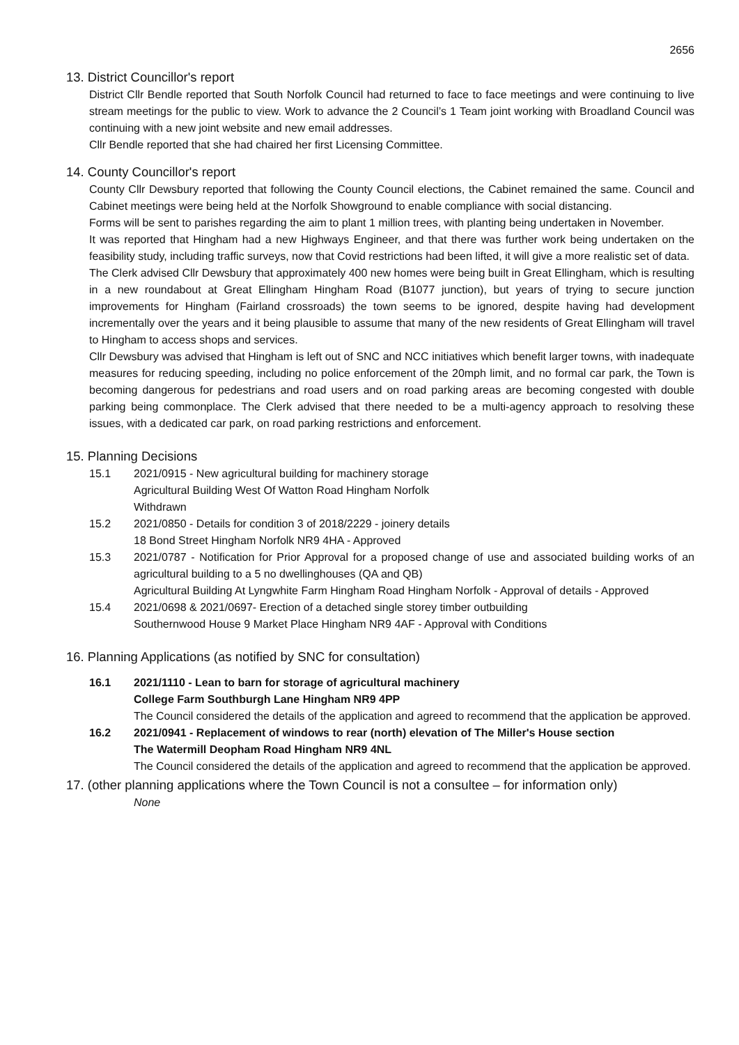2656
13. District Councillor's report
District Cllr Bendle reported that South Norfolk Council had returned to face to face meetings and were continuing to live stream meetings for the public to view. Work to advance the 2 Council’s 1 Team joint working with Broadland Council was continuing with a new joint website and new email addresses.
Cllr Bendle reported that she had chaired her first Licensing Committee.
14. County Councillor's report
County Cllr Dewsbury reported that following the County Council elections, the Cabinet remained the same. Council and Cabinet meetings were being held at the Norfolk Showground to enable compliance with social distancing.
Forms will be sent to parishes regarding the aim to plant 1 million trees, with planting being undertaken in November.
It was reported that Hingham had a new Highways Engineer, and that there was further work being undertaken on the feasibility study, including traffic surveys, now that Covid restrictions had been lifted, it will give a more realistic set of data.
The Clerk advised Cllr Dewsbury that approximately 400 new homes were being built in Great Ellingham, which is resulting in a new roundabout at Great Ellingham Hingham Road (B1077 junction), but years of trying to secure junction improvements for Hingham (Fairland crossroads) the town seems to be ignored, despite having had development incrementally over the years and it being plausible to assume that many of the new residents of Great Ellingham will travel to Hingham to access shops and services.
Cllr Dewsbury was advised that Hingham is left out of SNC and NCC initiatives which benefit larger towns, with inadequate measures for reducing speeding, including no police enforcement of the 20mph limit, and no formal car park, the Town is becoming dangerous for pedestrians and road users and on road parking areas are becoming congested with double parking being commonplace. The Clerk advised that there needed to be a multi-agency approach to resolving these issues, with a dedicated car park, on road parking restrictions and enforcement.
15. Planning Decisions
15.1 2021/0915 - New agricultural building for machinery storage
Agricultural Building West Of Watton Road Hingham Norfolk
Withdrawn
15.2 2021/0850 - Details for condition 3 of 2018/2229 - joinery details
18 Bond Street Hingham Norfolk NR9 4HA - Approved
15.3 2021/0787 - Notification for Prior Approval for a proposed change of use and associated building works of an agricultural building to a 5 no dwellinghouses (QA and QB)
Agricultural Building At Lyngwhite Farm Hingham Road Hingham Norfolk - Approval of details - Approved
15.4 2021/0698 & 2021/0697- Erection of a detached single storey timber outbuilding
Southernwood House 9 Market Place Hingham NR9 4AF - Approval with Conditions
16. Planning Applications (as notified by SNC for consultation)
16.1 2021/1110 - Lean to barn for storage of agricultural machinery
College Farm Southburgh Lane Hingham NR9 4PP
The Council considered the details of the application and agreed to recommend that the application be approved.
16.2 2021/0941 - Replacement of windows to rear (north) elevation of The Miller's House section
The Watermill Deopham Road Hingham NR9 4NL
The Council considered the details of the application and agreed to recommend that the application be approved.
17. (other planning applications where the Town Council is not a consultee – for information only)
None